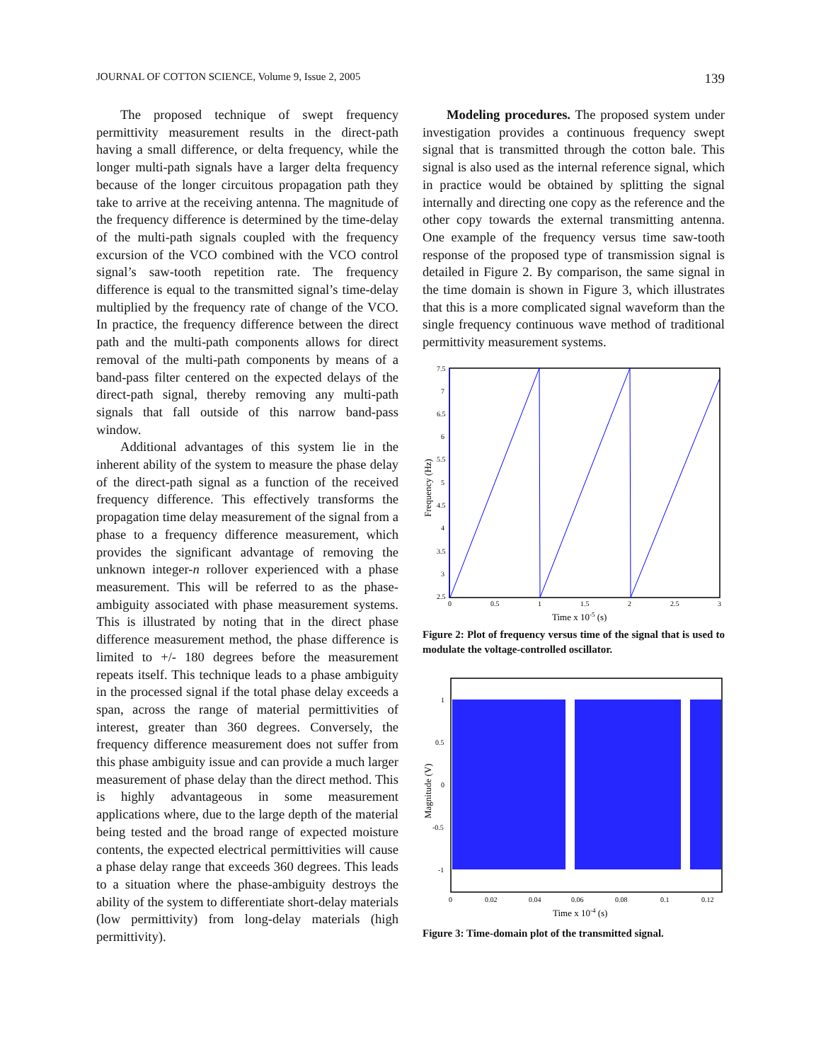JOURNAL OF COTTON SCIENCE, Volume 9, Issue 2, 2005 139
The proposed technique of swept frequency permittivity measurement results in the direct-path having a small difference, or delta frequency, while the longer multi-path signals have a larger delta frequency because of the longer circuitous propagation path they take to arrive at the receiving antenna. The magnitude of the frequency difference is determined by the time-delay of the multi-path signals coupled with the frequency excursion of the VCO combined with the VCO control signal’s saw-tooth repetition rate. The frequency difference is equal to the transmitted signal’s time-delay multiplied by the frequency rate of change of the VCO. In practice, the frequency difference between the direct path and the multi-path components allows for direct removal of the multi-path components by means of a band-pass filter centered on the expected delays of the direct-path signal, thereby removing any multi-path signals that fall outside of this narrow band-pass window.
Additional advantages of this system lie in the inherent ability of the system to measure the phase delay of the direct-path signal as a function of the received frequency difference. This effectively transforms the propagation time delay measurement of the signal from a phase to a frequency difference measurement, which provides the significant advantage of removing the unknown integer-n rollover experienced with a phase measurement. This will be referred to as the phase-ambiguity associated with phase measurement systems. This is illustrated by noting that in the direct phase difference measurement method, the phase difference is limited to +/- 180 degrees before the measurement repeats itself. This technique leads to a phase ambiguity in the processed signal if the total phase delay exceeds a span, across the range of material permittivities of interest, greater than 360 degrees. Conversely, the frequency difference measurement does not suffer from this phase ambiguity issue and can provide a much larger measurement of phase delay than the direct method. This is highly advantageous in some measurement applications where, due to the large depth of the material being tested and the broad range of expected moisture contents, the expected electrical permittivities will cause a phase delay range that exceeds 360 degrees. This leads to a situation where the phase-ambiguity destroys the ability of the system to differentiate short-delay materials (low permittivity) from long-delay materials (high permittivity).
Modeling procedures. The proposed system under investigation provides a continuous frequency swept signal that is transmitted through the cotton bale. This signal is also used as the internal reference signal, which in practice would be obtained by splitting the signal internally and directing one copy as the reference and the other copy towards the external transmitting antenna. One example of the frequency versus time saw-tooth response of the proposed type of transmission signal is detailed in Figure 2. By comparison, the same signal in the time domain is shown in Figure 3, which illustrates that this is a more complicated signal waveform than the single frequency continuous wave method of traditional permittivity measurement systems.
7.5
7
6.5
6
5.5
5
4.5
4
3.5
3
2.5
0
0.5
1
1.5
2
2.5
3
Time x 10-5 (s)
Frequency (Hz)
Figure 2: Plot of frequency versus time of the signal that is used to modulate the voltage-controlled oscillator.
1
0.5
0
-0.5
-1
0
0.02
0.04
0.06
0.08
0.1
0.12
Time x 10-4 (s)
Magnitude (V)
Figure 3: Time-domain plot of the transmitted signal.